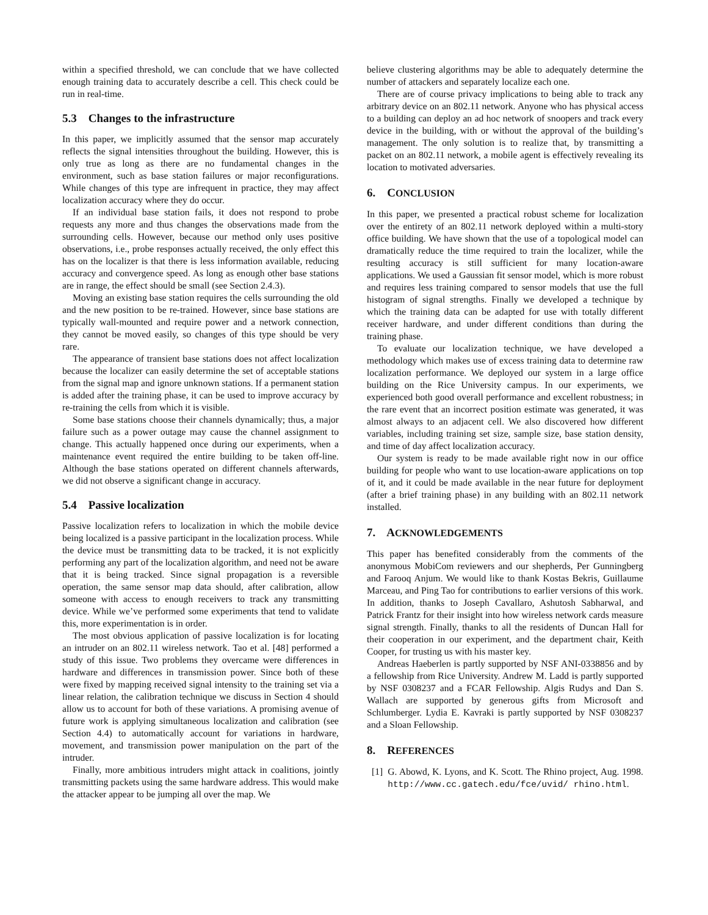within a specified threshold, we can conclude that we have collected enough training data to accurately describe a cell. This check could be run in real-time.
5.3 Changes to the infrastructure
In this paper, we implicitly assumed that the sensor map accurately reflects the signal intensities throughout the building. However, this is only true as long as there are no fundamental changes in the environment, such as base station failures or major reconfigurations. While changes of this type are infrequent in practice, they may affect localization accuracy where they do occur.
If an individual base station fails, it does not respond to probe requests any more and thus changes the observations made from the surrounding cells. However, because our method only uses positive observations, i.e., probe responses actually received, the only effect this has on the localizer is that there is less information available, reducing accuracy and convergence speed. As long as enough other base stations are in range, the effect should be small (see Section 2.4.3).
Moving an existing base station requires the cells surrounding the old and the new position to be re-trained. However, since base stations are typically wall-mounted and require power and a network connection, they cannot be moved easily, so changes of this type should be very rare.
The appearance of transient base stations does not affect localization because the localizer can easily determine the set of acceptable stations from the signal map and ignore unknown stations. If a permanent station is added after the training phase, it can be used to improve accuracy by re-training the cells from which it is visible.
Some base stations choose their channels dynamically; thus, a major failure such as a power outage may cause the channel assignment to change. This actually happened once during our experiments, when a maintenance event required the entire building to be taken off-line. Although the base stations operated on different channels afterwards, we did not observe a significant change in accuracy.
5.4 Passive localization
Passive localization refers to localization in which the mobile device being localized is a passive participant in the localization process. While the device must be transmitting data to be tracked, it is not explicitly performing any part of the localization algorithm, and need not be aware that it is being tracked. Since signal propagation is a reversible operation, the same sensor map data should, after calibration, allow someone with access to enough receivers to track any transmitting device. While we’ve performed some experiments that tend to validate this, more experimentation is in order.
The most obvious application of passive localization is for locating an intruder on an 802.11 wireless network. Tao et al. [48] performed a study of this issue. Two problems they overcame were differences in hardware and differences in transmission power. Since both of these were fixed by mapping received signal intensity to the training set via a linear relation, the calibration technique we discuss in Section 4 should allow us to account for both of these variations. A promising avenue of future work is applying simultaneous localization and calibration (see Section 4.4) to automatically account for variations in hardware, movement, and transmission power manipulation on the part of the intruder.
Finally, more ambitious intruders might attack in coalitions, jointly transmitting packets using the same hardware address. This would make the attacker appear to be jumping all over the map. We
believe clustering algorithms may be able to adequately determine the number of attackers and separately localize each one.
There are of course privacy implications to being able to track any arbitrary device on an 802.11 network. Anyone who has physical access to a building can deploy an ad hoc network of snoopers and track every device in the building, with or without the approval of the building’s management. The only solution is to realize that, by transmitting a packet on an 802.11 network, a mobile agent is effectively revealing its location to motivated adversaries.
6. CONCLUSION
In this paper, we presented a practical robust scheme for localization over the entirety of an 802.11 network deployed within a multi-story office building. We have shown that the use of a topological model can dramatically reduce the time required to train the localizer, while the resulting accuracy is still sufficient for many location-aware applications. We used a Gaussian fit sensor model, which is more robust and requires less training compared to sensor models that use the full histogram of signal strengths. Finally we developed a technique by which the training data can be adapted for use with totally different receiver hardware, and under different conditions than during the training phase.
To evaluate our localization technique, we have developed a methodology which makes use of excess training data to determine raw localization performance. We deployed our system in a large office building on the Rice University campus. In our experiments, we experienced both good overall performance and excellent robustness; in the rare event that an incorrect position estimate was generated, it was almost always to an adjacent cell. We also discovered how different variables, including training set size, sample size, base station density, and time of day affect localization accuracy.
Our system is ready to be made available right now in our office building for people who want to use location-aware applications on top of it, and it could be made available in the near future for deployment (after a brief training phase) in any building with an 802.11 network installed.
7. ACKNOWLEDGEMENTS
This paper has benefited considerably from the comments of the anonymous MobiCom reviewers and our shepherds, Per Gunningberg and Farooq Anjum. We would like to thank Kostas Bekris, Guillaume Marceau, and Ping Tao for contributions to earlier versions of this work. In addition, thanks to Joseph Cavallaro, Ashutosh Sabharwal, and Patrick Frantz for their insight into how wireless network cards measure signal strength. Finally, thanks to all the residents of Duncan Hall for their cooperation in our experiment, and the department chair, Keith Cooper, for trusting us with his master key.
Andreas Haeberlen is partly supported by NSF ANI-0338856 and by a fellowship from Rice University. Andrew M. Ladd is partly supported by NSF 0308237 and a FCAR Fellowship. Algis Rudys and Dan S. Wallach are supported by generous gifts from Microsoft and Schlumberger. Lydia E. Kavraki is partly supported by NSF 0308237 and a Sloan Fellowship.
8. REFERENCES
[1] G. Abowd, K. Lyons, and K. Scott. The Rhino project, Aug. 1998. http://www.cc.gatech.edu/fce/uvid/ rhino.html.